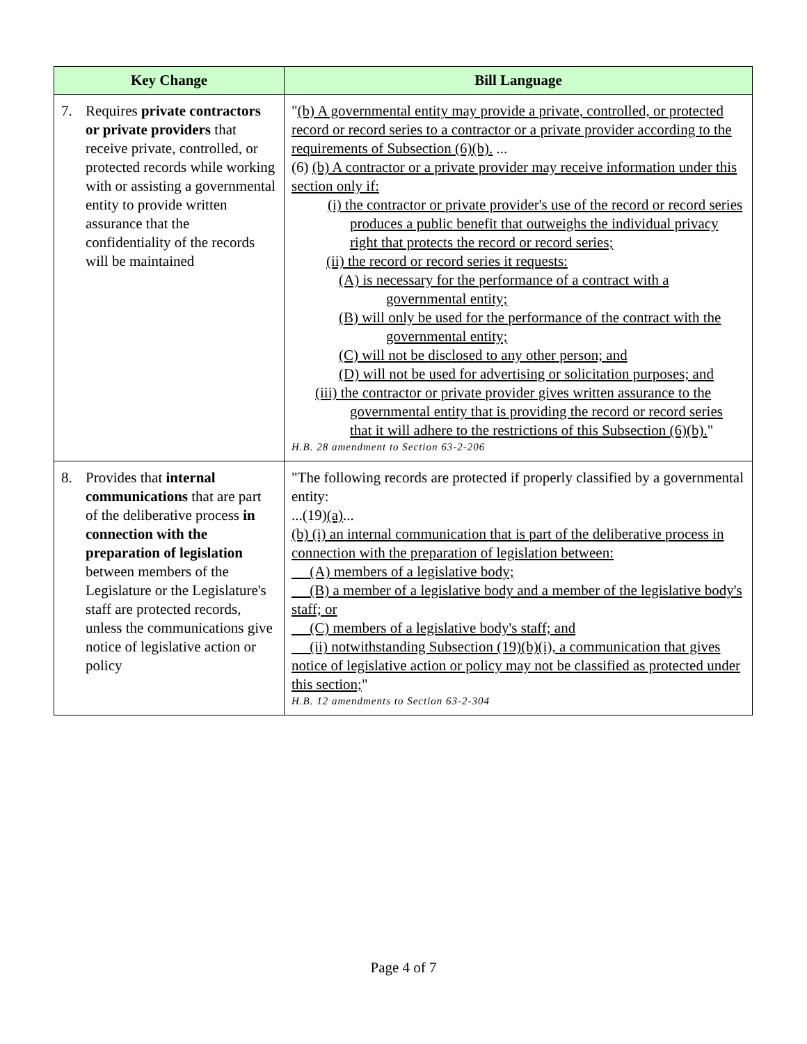| Key Change | Bill Language |
| --- | --- |
| 7. Requires private contractors or private providers that receive private, controlled, or protected records while working with or assisting a governmental entity to provide written assurance that the confidentiality of the records will be maintained | " (b) A governmental entity may provide a private, controlled, or protected record or record series to a contractor or a private provider according to the requirements of Subsection (6)(b). ... (6) (b) A contractor or a private provider may receive information under this section only if: (i) the contractor or private provider's use of the record or record series produces a public benefit that outweighs the individual privacy right that protects the record or record series; (ii) the record or record series it requests: (A) is necessary for the performance of a contract with a governmental entity; (B) will only be used for the performance of the contract with the governmental entity; (C) will not be disclosed to any other person; and (D) will not be used for advertising or solicitation purposes; and (iii) the contractor or private provider gives written assurance to the governmental entity that is providing the record or record series that it will adhere to the restrictions of this Subsection (6)(b). " H.B. 28 amendment to Section 63-2-206 |
| 8. Provides that internal communications that are part of the deliberative process in connection with the preparation of legislation between members of the Legislature or the Legislature's staff are protected records, unless the communications give notice of legislative action or policy | "The following records are protected if properly classified by a governmental entity: ...(19) (a) ... (b) (i) an internal communication that is part of the deliberative process in connection with the preparation of legislation between: (A) members of a legislative body; (B) a member of a legislative body and a member of the legislative body's staff; or (C) members of a legislative body's staff; and (ii) notwithstanding Subsection (19)(b)(i), a communication that gives notice of legislative action or policy may not be classified as protected under this section; " H.B. 12 amendments to Section 63-2-304 |
Page 4 of 7